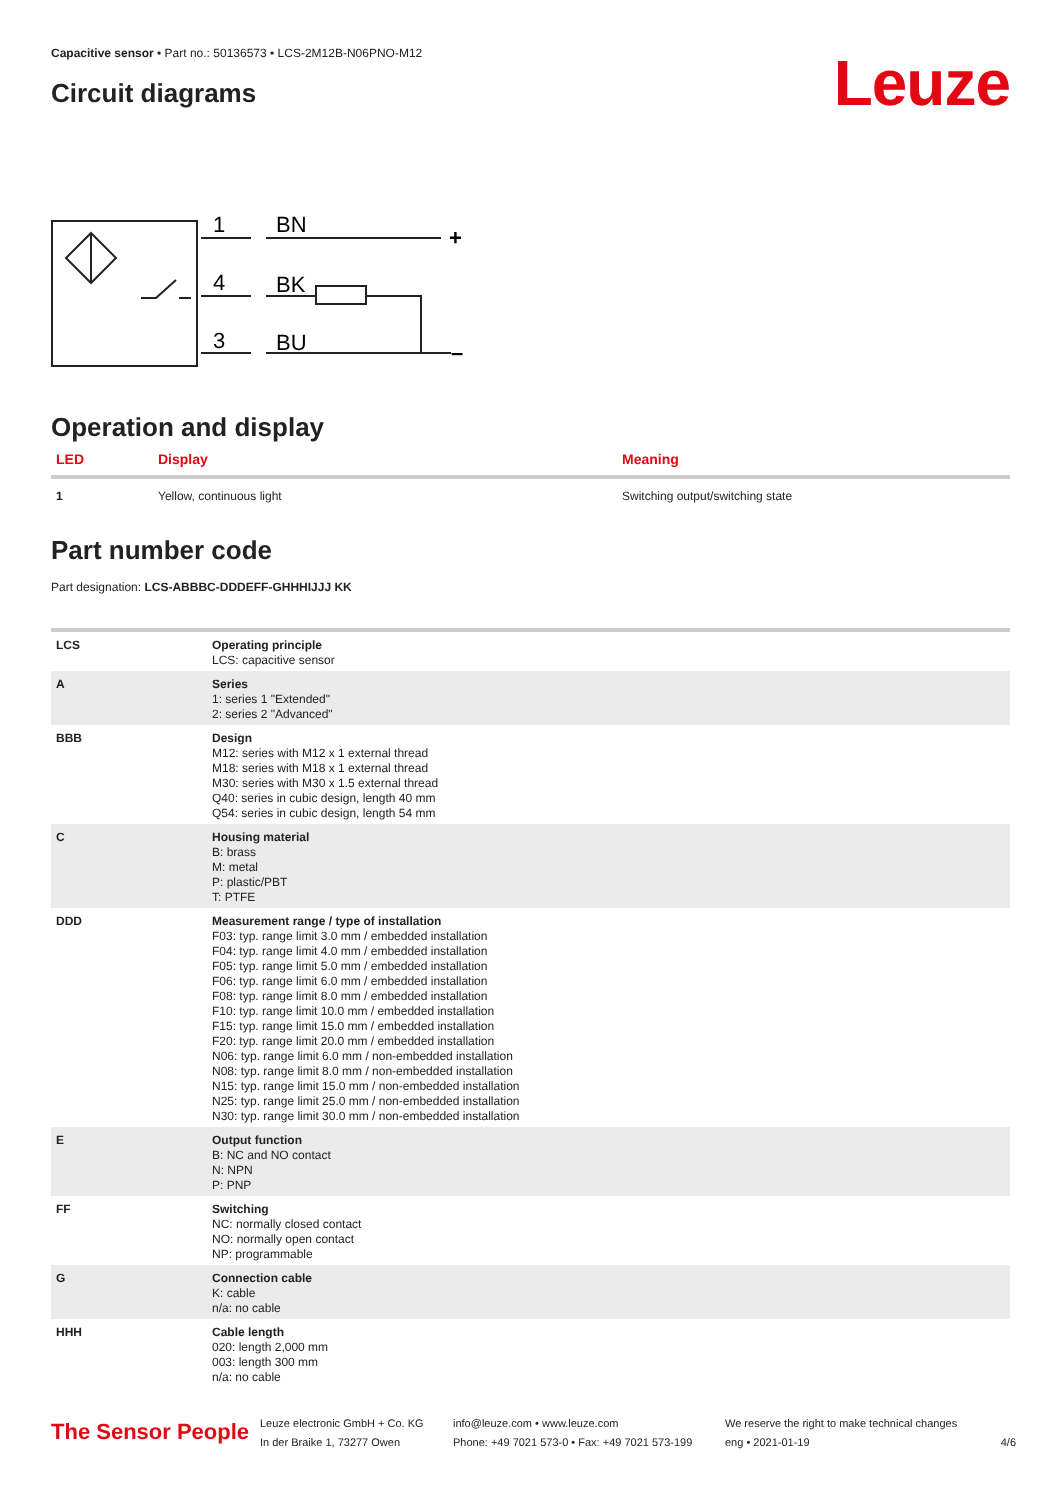Capacitive sensor • Part no.: 50136573 • LCS-2M12B-N06PNO-M12
Circuit diagrams
Leuze
1
BN
4
BK
3
BU
+
–
Operation and display
| LED | Display | Meaning |
| --- | --- | --- |
| 1 | Yellow, continuous light | Switching output/switching state |
Part number code
Part designation: LCS-ABBBC-DDDEFF-GHHHIJJJ KK
| LCS | Operating principle LCS: capacitive sensor |
| A | Series 1: series 1 "Extended" 2: series 2 "Advanced" |
| BBB | Design M12: series with M12 x 1 external thread M18: series with M18 x 1 external thread M30: series with M30 x 1.5 external thread Q40: series in cubic design, length 40 mm Q54: series in cubic design, length 54 mm |
| C | Housing material B: brass M: metal P: plastic/PBT T: PTFE |
| DDD | Measurement range / type of installation F03: typ. range limit 3.0 mm / embedded installation F04: typ. range limit 4.0 mm / embedded installation F05: typ. range limit 5.0 mm / embedded installation F06: typ. range limit 6.0 mm / embedded installation F08: typ. range limit 8.0 mm / embedded installation F10: typ. range limit 10.0 mm / embedded installation F15: typ. range limit 15.0 mm / embedded installation F20: typ. range limit 20.0 mm / embedded installation N06: typ. range limit 6.0 mm / non-embedded installation N08: typ. range limit 8.0 mm / non-embedded installation N15: typ. range limit 15.0 mm / non-embedded installation N25: typ. range limit 25.0 mm / non-embedded installation N30: typ. range limit 30.0 mm / non-embedded installation |
| E | Output function B: NC and NO contact N: NPN P: PNP |
| FF | Switching NC: normally closed contact NO: normally open contact NP: programmable |
| G | Connection cable K: cable n/a: no cable |
| HHH | Cable length 020: length 2,000 mm 003: length 300 mm n/a: no cable |
The Sensor People
Leuze electronic GmbH + Co. KG
In der Braike 1, 73277 Owen
info@leuze.com • www.leuze.com
Phone: +49 7021 573-0 • Fax: +49 7021 573-199
We reserve the right to make technical changes
eng • 2021-01-19
4/6